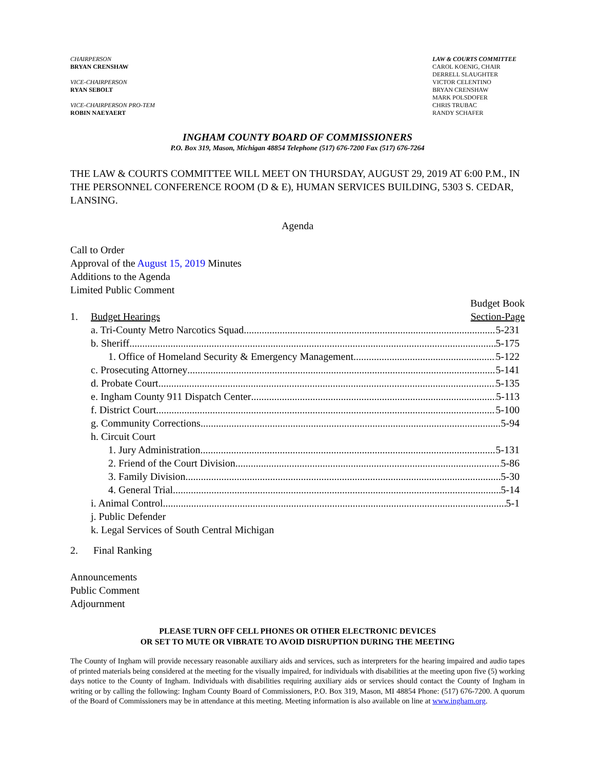CHAIRPERSON
BRYAN CRENSHAW
VICE-CHAIRPERSON
RYAN SEBOLT
VICE-CHAIRPERSON PRO-TEM
ROBIN NAEYAERT
LAW & COURTS COMMITTEE
CAROL KOENIG, CHAIR
DERRELL SLAUGHTER
VICTOR CELENTINO
BRYAN CRENSHAW
MARK POLSDOFER
CHRIS TRUBAC
RANDY SCHAFER
INGHAM COUNTY BOARD OF COMMISSIONERS
P.O. Box 319, Mason, Michigan 48854 Telephone (517) 676-7200 Fax (517) 676-7264
THE LAW & COURTS COMMITTEE WILL MEET ON THURSDAY, AUGUST 29, 2019 AT 6:00 P.M., IN THE PERSONNEL CONFERENCE ROOM (D & E), HUMAN SERVICES BUILDING, 5303 S. CEDAR, LANSING.
Agenda
Call to Order
Approval of the August 15, 2019 Minutes
Additions to the Agenda
Limited Public Comment
Budget Book
1. Budget Hearings Section-Page
a. Tri-County Metro Narcotics Squad 5-231
b. Sheriff 5-175
1. Office of Homeland Security & Emergency Management 5-122
c. Prosecuting Attorney 5-141
d. Probate Court 5-135
e. Ingham County 911 Dispatch Center 5-113
f. District Court 5-100
g. Community Corrections 5-94
h. Circuit Court
1. Jury Administration 5-131
2. Friend of the Court Division 5-86
3. Family Division 5-30
4. General Trial 5-14
i. Animal Control 5-1
j. Public Defender
k. Legal Services of South Central Michigan
2. Final Ranking
Announcements
Public Comment
Adjournment
PLEASE TURN OFF CELL PHONES OR OTHER ELECTRONIC DEVICES
OR SET TO MUTE OR VIBRATE TO AVOID DISRUPTION DURING THE MEETING
The County of Ingham will provide necessary reasonable auxiliary aids and services, such as interpreters for the hearing impaired and audio tapes of printed materials being considered at the meeting for the visually impaired, for individuals with disabilities at the meeting upon five (5) working days notice to the County of Ingham. Individuals with disabilities requiring auxiliary aids or services should contact the County of Ingham in writing or by calling the following: Ingham County Board of Commissioners, P.O. Box 319, Mason, MI 48854 Phone: (517) 676-7200. A quorum of the Board of Commissioners may be in attendance at this meeting. Meeting information is also available on line at www.ingham.org.